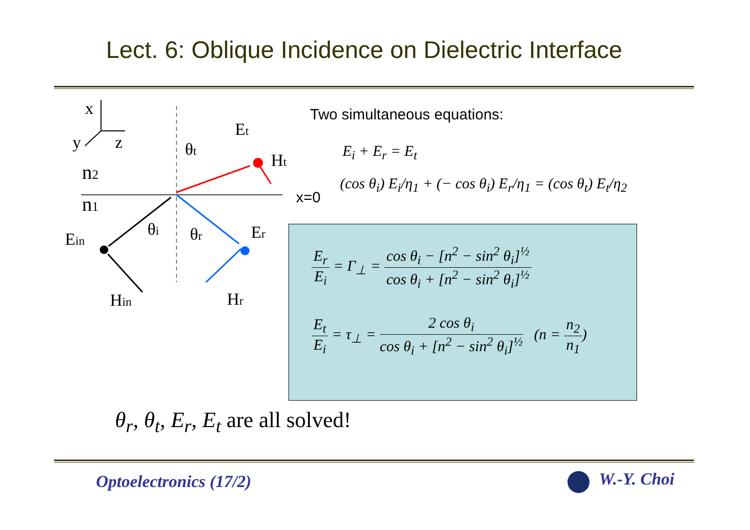Lect. 6: Oblique Incidence on Dielectric Interface
x
y
z
n2
n1
Ein
Hin
θi
θr
θt
Et
Ht
Er
Hr
x=0
Two simultaneous equations:
E<sub>i</sub> + E<sub>r</sub> = E<sub>t</sub>
(cos θ<sub>i</sub>) E<sub>i</sub>/η<sub>1</sub> + (− cos θ<sub>i</sub>) E<sub>r</sub>/η<sub>1</sub> = (cos θ<sub>t</sub>) E<sub>t</sub>/η<sub>2</sub>
E<sub>r</sub> E<sub>i</sub> = Γ<sub>⊥</sub> = cos θ<sub>i</sub> − [n<sup>2</sup> − sin<sup>2</sup> θ<sub>i</sub>]<sup>½</sup> cos θ<sub>i</sub> + [n<sup>2</sup> − sin<sup>2</sup> θ<sub>i</sub>]<sup>½</sup>
E<sub>t</sub> E<sub>i</sub> = τ<sub>⊥</sub> = 2 cos θ<sub>i</sub> cos θ<sub>i</sub> + [n<sup>2</sup> − sin<sup>2</sup> θ<sub>i</sub>]<sup>½</sup> (n = n<sub>2</sub> n<sub>1</sub>)
θ<sub>r</sub>, θ<sub>t</sub>, E<sub>r</sub>, E<sub>t</sub> are all solved!
Optoelectronics (17/2) W.-Y. Choi